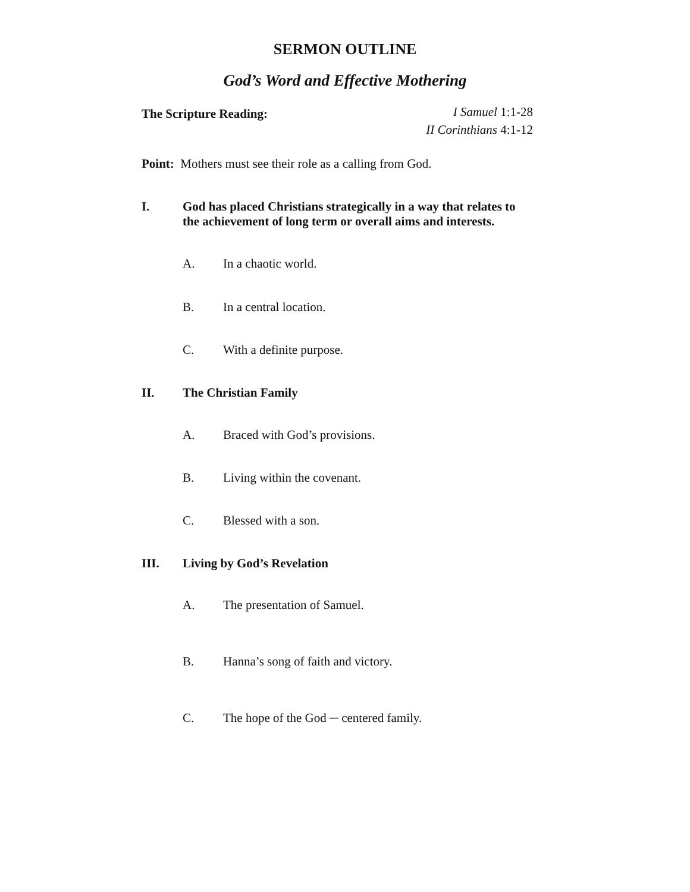SERMON OUTLINE
God’s Word and Effective Mothering
The Scripture Reading:
I Samuel 1:1-28
II Corinthians 4:1-12
Point: Mothers must see their role as a calling from God.
I.
God has placed Christians strategically in a way that relates to the achievement of long term or overall aims and interests.
A. In a chaotic world.
B. In a central location.
C. With a definite purpose.
II.
The Christian Family
A. Braced with God’s provisions.
B. Living within the covenant.
C. Blessed with a son.
III.
Living by God’s Revelation
A. The presentation of Samuel.
B. Hanna’s song of faith and victory.
C. The hope of the God ─ centered family.